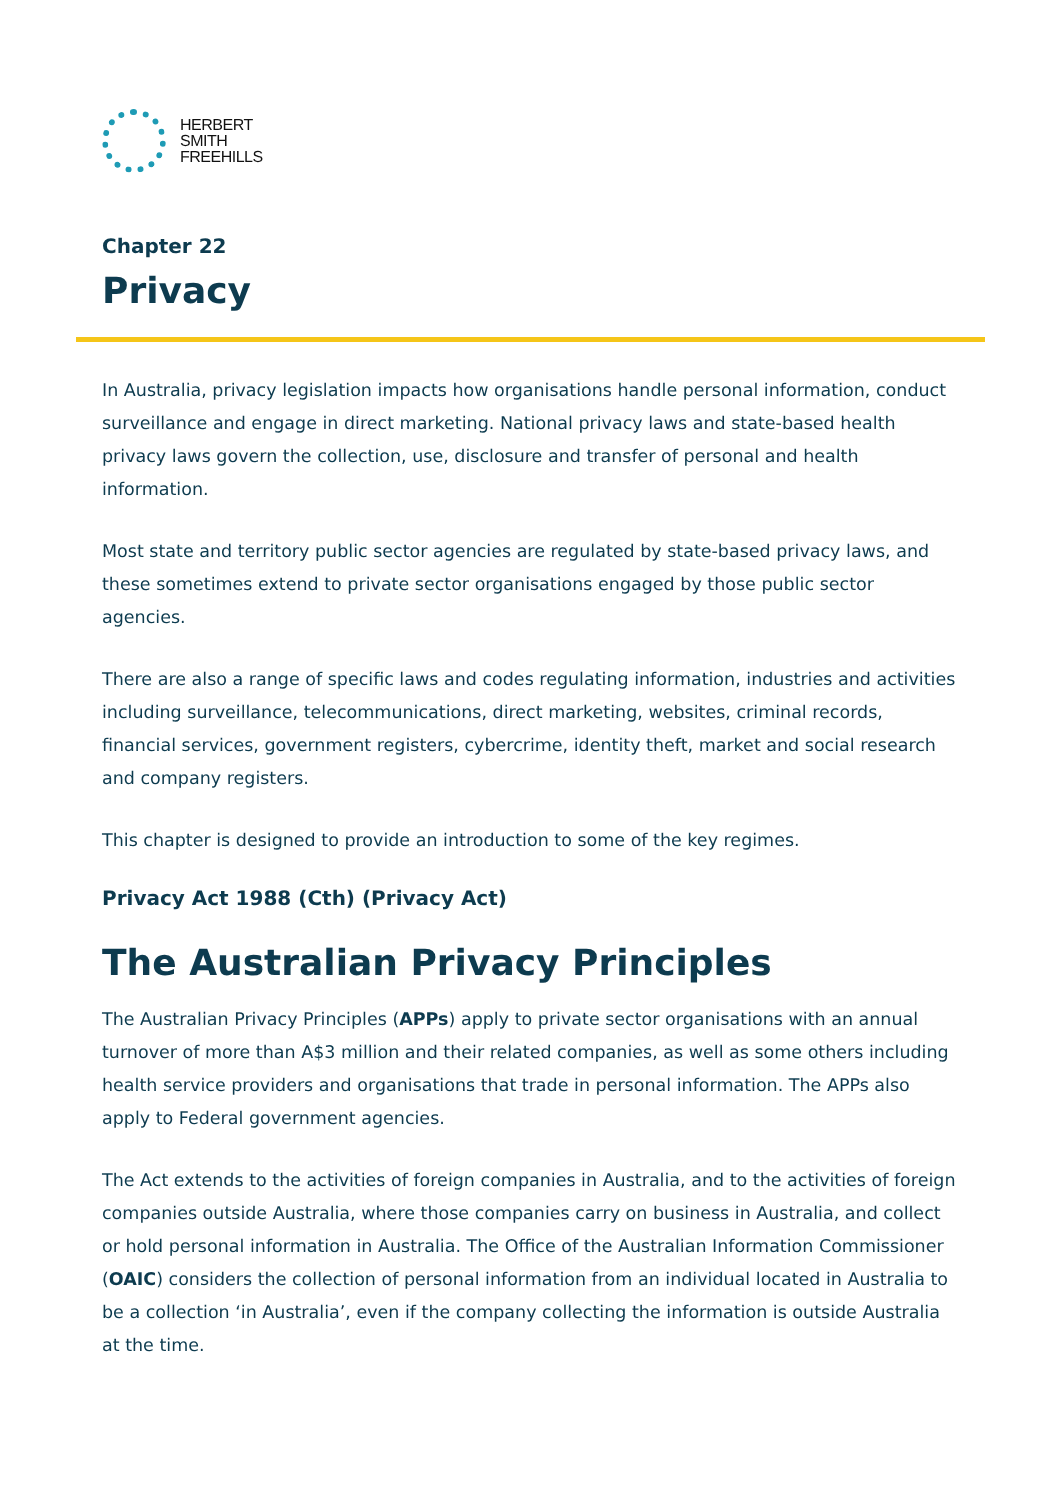HERBERT
SMITH
FREEHILLS
Chapter 22
Privacy
In Australia, privacy legislation impacts how organisations handle personal information, conduct surveillance and engage in direct marketing. National privacy laws and state-based health privacy laws govern the collection, use, disclosure and transfer of personal and health information.
Most state and territory public sector agencies are regulated by state-based privacy laws, and these sometimes extend to private sector organisations engaged by those public sector agencies.
There are also a range of specific laws and codes regulating information, industries and activities including surveillance, telecommunications, direct marketing, websites, criminal records, financial services, government registers, cybercrime, identity theft, market and social research and company registers.
This chapter is designed to provide an introduction to some of the key regimes.
Privacy Act 1988 (Cth) (Privacy Act)
The Australian Privacy Principles
The Australian Privacy Principles (APPs) apply to private sector organisations with an annual turnover of more than A$3 million and their related companies, as well as some others including health service providers and organisations that trade in personal information. The APPs also apply to Federal government agencies.
The Act extends to the activities of foreign companies in Australia, and to the activities of foreign companies outside Australia, where those companies carry on business in Australia, and collect or hold personal information in Australia. The Office of the Australian Information Commissioner (OAIC) considers the collection of personal information from an individual located in Australia to be a collection ‘in Australia’, even if the company collecting the information is outside Australia at the time.